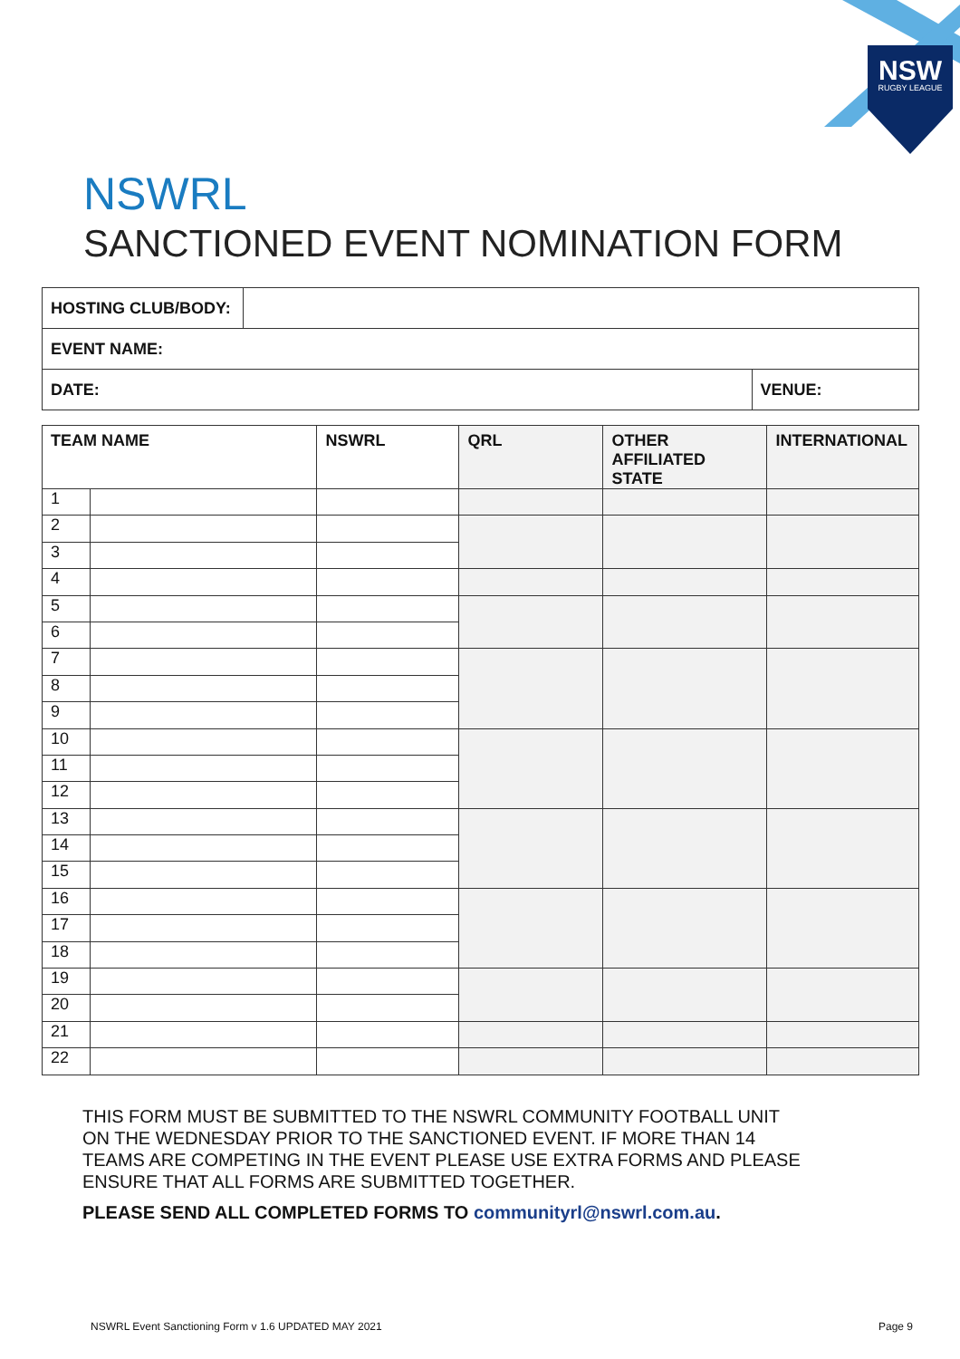NSW
RUGBY LEAGUE
NSWRL
SANCTIONED EVENT NOMINATION FORM
| HOSTING CLUB/BODY: | | |
| EVENT NAME: | | |
| DATE: | | VENUE: |
| TEAM NAME | | NSWRL | QRL | OTHER AFFILIATED STATE | INTERNATIONAL |
| --- | --- | --- | --- | --- | --- |
| 1 | | | | | |
| 2 | | | | | |
| 3 | | | | | |
| 4 | | | | | |
| 5 | | | | | |
| 6 | | | | | |
| 7 | | | | | |
| 8 | | | | | |
| 9 | | | | | |
| 10 | | | | | |
| 11 | | | | | |
| 12 | | | | | |
| 13 | | | | | |
| 14 | | | | | |
| 15 | | | | | |
| 16 | | | | | |
| 17 | | | | | |
| 18 | | | | | |
| 19 | | | | | |
| 20 | | | | | |
| 21 | | | | | |
| 22 | | | | | |
THIS FORM MUST BE SUBMITTED TO THE NSWRL COMMUNITY FOOTBALL UNIT ON THE WEDNESDAY PRIOR TO THE SANCTIONED EVENT. IF MORE THAN 14 TEAMS ARE COMPETING IN THE EVENT PLEASE USE EXTRA FORMS AND PLEASE ENSURE THAT ALL FORMS ARE SUBMITTED TOGETHER.
PLEASE SEND ALL COMPLETED FORMS TO communityrl@nswrl.com.au.
NSWRL Event Sanctioning Form v 1.6 UPDATED MAY 2021
Page 9